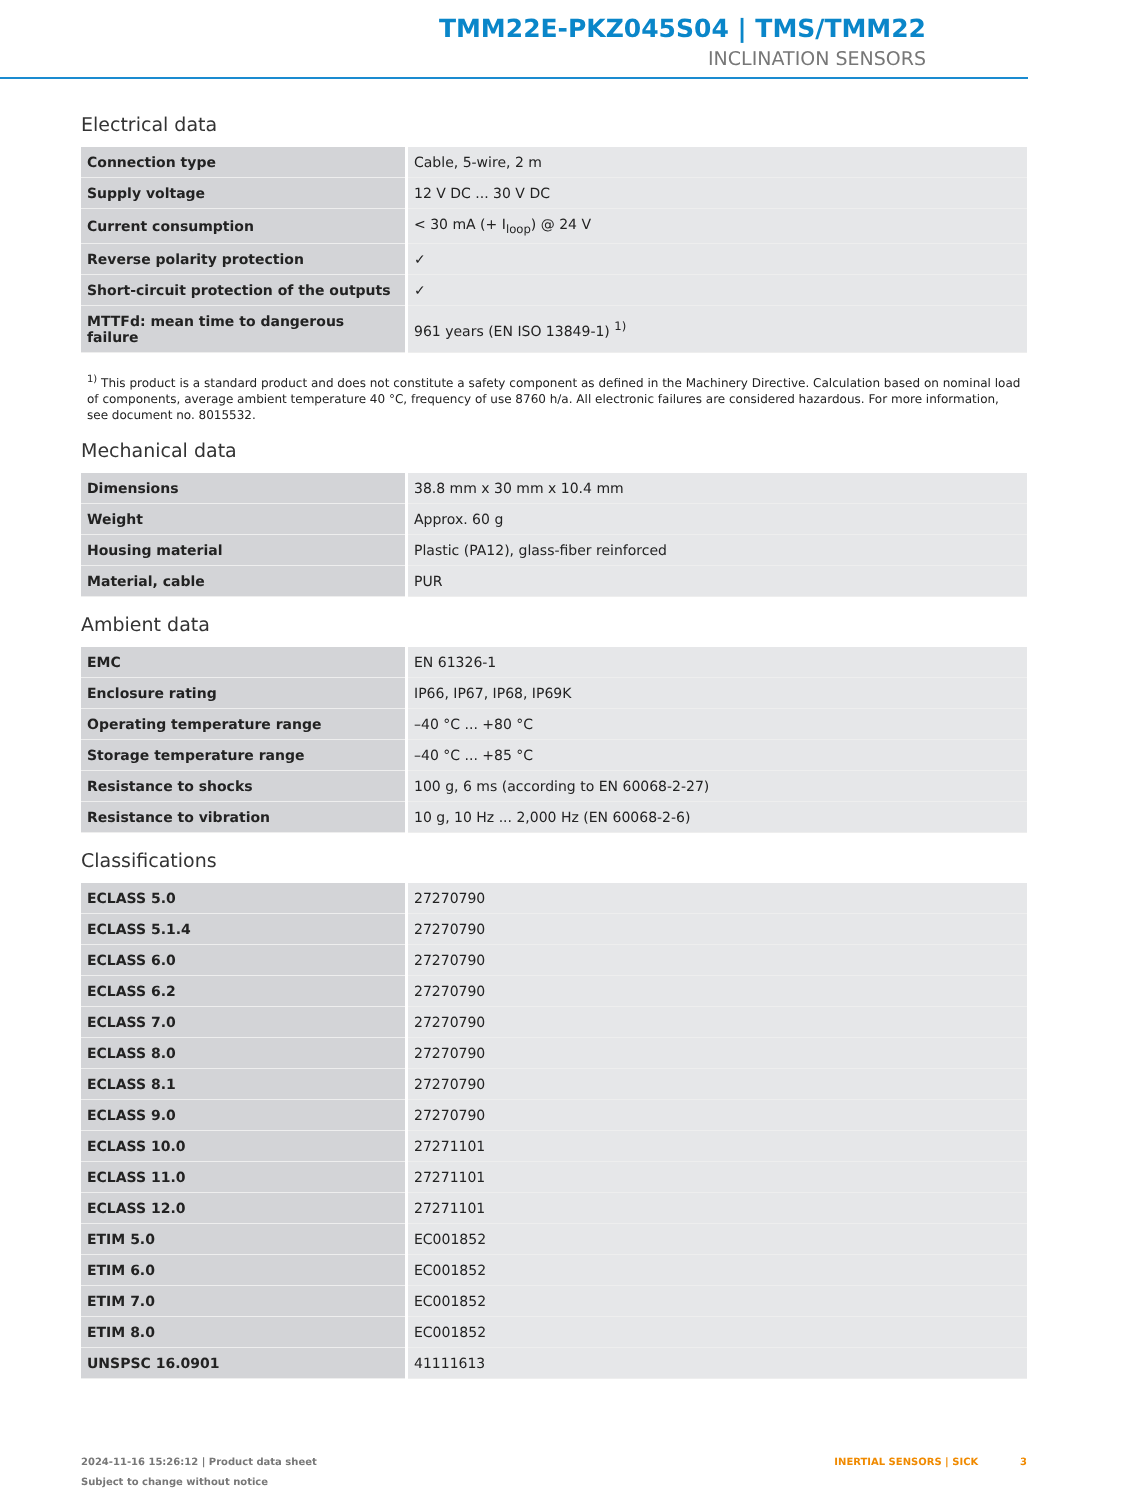TMM22E-PKZ045S04 | TMS/TMM22
INCLINATION SENSORS
Electrical data
| Connection type | Cable, 5-wire, 2 m |
| Supply voltage | 12 V DC ... 30 V DC |
| Current consumption | < 30 mA (+ I<sub>loop</sub>) @ 24 V |
| Reverse polarity protection | ✓ |
| Short-circuit protection of the outputs | ✓ |
| MTTFd: mean time to dangerous failure | 961 years (EN ISO 13849-1) <sup>1)</sup> |
<sup>1)</sup> This product is a standard product and does not constitute a safety component as defined in the Machinery Directive. Calculation based on nominal load of components, average ambient temperature 40 °C, frequency of use 8760 h/a. All electronic failures are considered hazardous. For more information, see document no. 8015532.
Mechanical data
| Dimensions | 38.8 mm x 30 mm x 10.4 mm |
| Weight | Approx. 60 g |
| Housing material | Plastic (PA12), glass-fiber reinforced |
| Material, cable | PUR |
Ambient data
| EMC | EN 61326-1 |
| Enclosure rating | IP66, IP67, IP68, IP69K |
| Operating temperature range | –40 °C ... +80 °C |
| Storage temperature range | –40 °C ... +85 °C |
| Resistance to shocks | 100 g, 6 ms (according to EN 60068-2-27) |
| Resistance to vibration | 10 g, 10 Hz ... 2,000 Hz (EN 60068-2-6) |
Classifications
| ECLASS 5.0 | 27270790 |
| ECLASS 5.1.4 | 27270790 |
| ECLASS 6.0 | 27270790 |
| ECLASS 6.2 | 27270790 |
| ECLASS 7.0 | 27270790 |
| ECLASS 8.0 | 27270790 |
| ECLASS 8.1 | 27270790 |
| ECLASS 9.0 | 27270790 |
| ECLASS 10.0 | 27271101 |
| ECLASS 11.0 | 27271101 |
| ECLASS 12.0 | 27271101 |
| ETIM 5.0 | EC001852 |
| ETIM 6.0 | EC001852 |
| ETIM 7.0 | EC001852 |
| ETIM 8.0 | EC001852 |
| UNSPSC 16.0901 | 41111613 |
2024-11-16 15:26:12 | Product data sheet
Subject to change without notice
INERTIAL SENSORS | SICK 3